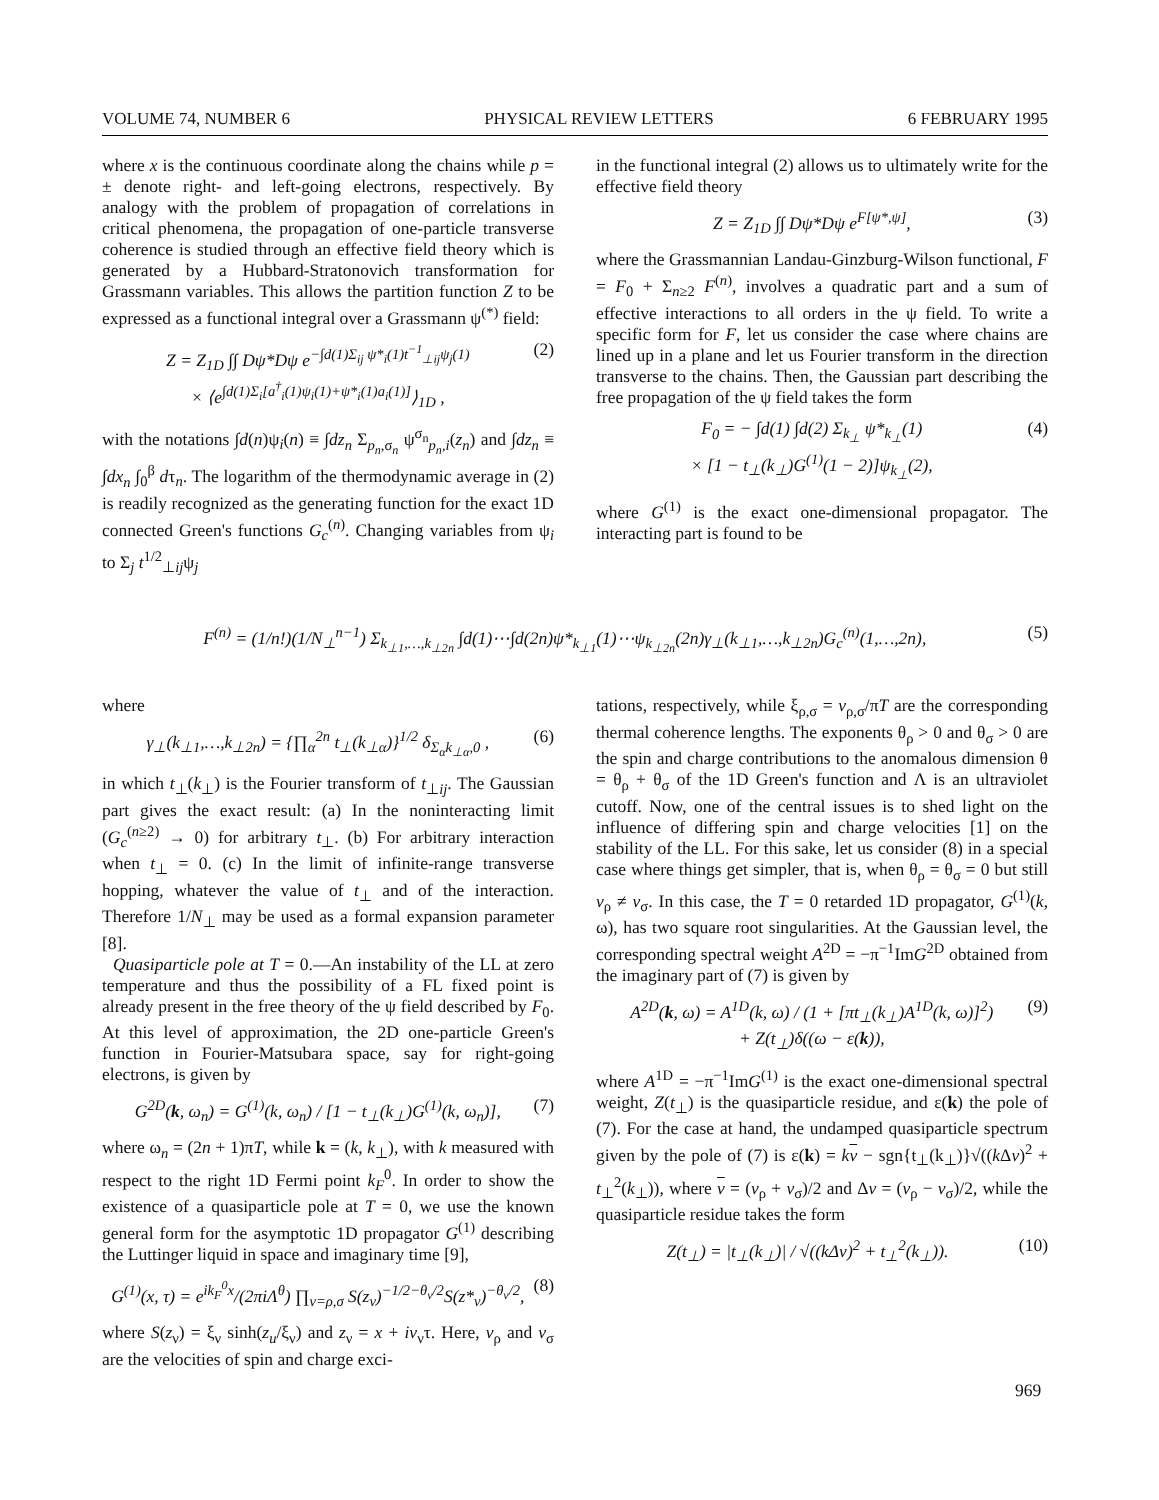VOLUME 74, NUMBER 6 PHYSICAL REVIEW LETTERS 6 FEBRUARY 1995
where x is the continuous coordinate along the chains while p = ± denote right- and left-going electrons, respectively. By analogy with the problem of propagation of correlations in critical phenomena, the propagation of one-particle transverse coherence is studied through an effective field theory which is generated by a Hubbard-Stratonovich transformation for Grassmann variables. This allows the partition function Z to be expressed as a functional integral over a Grassmann ψ<sup>(*)</sup> field:
Z = Z<sub>1D</sub> ∫∫ Dψ*Dψ e<sup>−∫d(1)Σ<sub>ij</sub> ψ*<sub>i</sub>(1)t<sup>−1</sup><sub>⊥ij</sub>ψ<sub>j</sub>(1)</sup>
× ⟨e<sup>∫d(1)Σ<sub>i</sub>[a<sup>†</sup><sub>i</sub>(1)ψ<sub>i</sub>(1)+ψ*<sub>i</sub>(1)a<sub>i</sub>(1)]</sup>⟩<sub>1D</sub> , (2)
with the notations ∫d(n)ψ<sub>i</sub>(n) ≡ ∫dz<sub>n</sub> Σ<sub>p<sub>n</sub>,σ<sub>n</sub></sub> ψ<sup>σ<sub>n</sub></sup><sub>p<sub>n</sub>,i</sub>(z<sub>n</sub>) and ∫dz<sub>n</sub> ≡ ∫dx<sub>n</sub> ∫<sub>0</sub><sup>β</sup> dτ<sub>n</sub>. The logarithm of the thermodynamic average in (2) is readily recognized as the generating function for the exact 1D connected Green's functions G<sub>c</sub><sup>(n)</sup>. Changing variables from ψ<sub>i</sub> to Σ<sub>j</sub> t<sup>1/2</sup><sub>⊥ij</sub>ψ<sub>j</sub>
in the functional integral (2) allows us to ultimately write for the effective field theory
Z = Z<sub>1D</sub> ∫∫ Dψ*Dψ e<sup>F[ψ*,ψ]</sup>, (3)
where the Grassmannian Landau-Ginzburg-Wilson functional, F = F<sub>0</sub> + Σ<sub>n≥2</sub> F<sup>(n)</sup>, involves a quadratic part and a sum of effective interactions to all orders in the ψ field. To write a specific form for F, let us consider the case where chains are lined up in a plane and let us Fourier transform in the direction transverse to the chains. Then, the Gaussian part describing the free propagation of the ψ field takes the form
F<sub>0</sub> = − ∫d(1) ∫d(2) Σ<sub>k<sub>⊥</sub></sub> ψ*<sub>k<sub>⊥</sub></sub>(1)
× [1 − t<sub>⊥</sub>(k<sub>⊥</sub>)G<sup>(1)</sup>(1 − 2)]ψ<sub>k<sub>⊥</sub></sub>(2), (4)
where G<sup>(1)</sup> is the exact one-dimensional propagator. The interacting part is found to be
F<sup>(n)</sup> = (1/n!)(1/N<sub>⊥</sub><sup>n−1</sup>) Σ<sub>k<sub>⊥1</sub>,…,k<sub>⊥2n</sub></sub> ∫d(1)⋯∫d(2n)ψ*<sub>k<sub>⊥1</sub></sub>(1)⋯ψ<sub>k<sub>⊥2n</sub></sub>(2n)γ<sub>⊥</sub>(k<sub>⊥1</sub>,…,k<sub>⊥2n</sub>)G<sub>c</sub><sup>(n)</sup>(1,…,2n), (5)
where
γ<sub>⊥</sub>(k<sub>⊥1</sub>,…,k<sub>⊥2n</sub>) = {∏<sub>α</sub><sup>2n</sup> t<sub>⊥</sub>(k<sub>⊥α</sub>)}<sup>1/2</sup> δ<sub>Σ<sub>α</sub>k<sub>⊥α</sub>,0</sub> , (6)
in which t<sub>⊥</sub>(k<sub>⊥</sub>) is the Fourier transform of t<sub>⊥ij</sub>. The Gaussian part gives the exact result: (a) In the noninteracting limit (G<sub>c</sub><sup>(n≥2)</sup> → 0) for arbitrary t<sub>⊥</sub>. (b) For arbitrary interaction when t<sub>⊥</sub> = 0. (c) In the limit of infinite-range transverse hopping, whatever the value of t<sub>⊥</sub> and of the interaction. Therefore 1/N<sub>⊥</sub> may be used as a formal expansion parameter [8].
Quasiparticle pole at T = 0.—An instability of the LL at zero temperature and thus the possibility of a FL fixed point is already present in the free theory of the ψ field described by F<sub>0</sub>. At this level of approximation, the 2D one-particle Green's function in Fourier-Matsubara space, say for right-going electrons, is given by
G<sup>2D</sup>(k, ω<sub>n</sub>) = G<sup>(1)</sup>(k, ω<sub>n</sub>) / [1 − t<sub>⊥</sub>(k<sub>⊥</sub>)G<sup>(1)</sup>(k, ω<sub>n</sub>)], (7)
where ω<sub>n</sub> = (2n + 1)πT, while k = (k, k<sub>⊥</sub>), with k measured with respect to the right 1D Fermi point k<sub>F</sub><sup>0</sup>. In order to show the existence of a quasiparticle pole at T = 0, we use the known general form for the asymptotic 1D propagator G<sup>(1)</sup> describing the Luttinger liquid in space and imaginary time [9],
G<sup>(1)</sup>(x, τ) = e<sup>ik<sub>F</sub><sup>0</sup>x</sup>/(2πiΛ<sup>θ</sup>) ∏<sub>ν=ρ,σ</sub> S(z<sub>ν</sub>)<sup>−1/2−θ<sub>ν</sub>/2</sup>S(z*<sub>ν</sub>)<sup>−θ<sub>ν</sub>/2</sup>, (8)
where S(z<sub>ν</sub>) = ξ<sub>ν</sub> sinh(z<sub>u</sub>/ξ<sub>ν</sub>) and z<sub>ν</sub> = x + iv<sub>ν</sub>τ. Here, v<sub>ρ</sub> and v<sub>σ</sub> are the velocities of spin and charge exci-
tations, respectively, while ξ<sub>ρ,σ</sub> = v<sub>ρ,σ</sub>/πT are the corresponding thermal coherence lengths. The exponents θ<sub>ρ</sub> > 0 and θ<sub>σ</sub> > 0 are the spin and charge contributions to the anomalous dimension θ = θ<sub>ρ</sub> + θ<sub>σ</sub> of the 1D Green's function and Λ is an ultraviolet cutoff. Now, one of the central issues is to shed light on the influence of differing spin and charge velocities [1] on the stability of the LL. For this sake, let us consider (8) in a special case where things get simpler, that is, when θ<sub>ρ</sub> = θ<sub>σ</sub> = 0 but still v<sub>ρ</sub> ≠ v<sub>σ</sub>. In this case, the T = 0 retarded 1D propagator, G<sup>(1)</sup>(k, ω), has two square root singularities. At the Gaussian level, the corresponding spectral weight A<sup>2D</sup> = −π<sup>−1</sup>ImG<sup>2D</sup> obtained from the imaginary part of (7) is given by
A<sup>2D</sup>(k, ω) = A<sup>1D</sup>(k, ω) / (1 + [πt<sub>⊥</sub>(k<sub>⊥</sub>)A<sup>1D</sup>(k, ω)]<sup>2</sup>)
+ Z(t<sub>⊥</sub>)δ((ω − ε(k)), (9)
where A<sup>1D</sup> = −π<sup>−1</sup>ImG<sup>(1)</sup> is the exact one-dimensional spectral weight, Z(t<sub>⊥</sub>) is the quasiparticle residue, and ε(k) the pole of (7). For the case at hand, the undamped quasiparticle spectrum given by the pole of (7) is ε(k) = kv − sgn{t<sub>⊥</sub>(k<sub>⊥</sub>)}√((k Δv)<sup>2</sup> + t<sub>⊥</sub><sup>2</sup>(k<sub>⊥</sub>)), where v = (v<sub>ρ</sub> + v<sub>σ</sub>)/2 and Δv = (v<sub>ρ</sub> − v<sub>σ</sub>)/2, while the quasiparticle residue takes the form
Z(t<sub>⊥</sub>) = |t<sub>⊥</sub>(k<sub>⊥</sub>)| / √((kΔv)<sup>2</sup> + t<sub>⊥</sub><sup>2</sup>(k<sub>⊥</sub>)). (10)
969